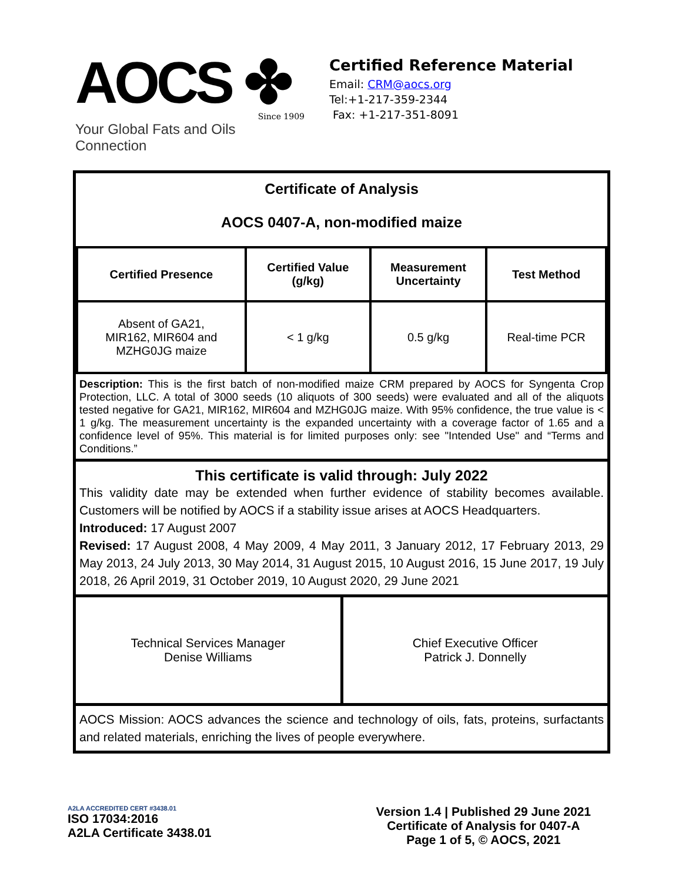AOCS ✤
Since 1909
Your Global Fats and Oils Connection
Certified Reference Material
Email: CRM@aocs.org
Tel:+1-217-359-2344
Fax: +1-217-351-8091
Certificate of Analysis
AOCS 0407-A, non-modified maize
| Certified Presence | Certified Value (g/kg) | Measurement Uncertainty | Test Method |
| --- | --- | --- | --- |
| Absent of GA21, MIR162, MIR604 and MZHG0JG maize | < 1 g/kg | 0.5 g/kg | Real-time PCR |
Description: This is the first batch of non-modified maize CRM prepared by AOCS for Syngenta Crop Protection, LLC. A total of 3000 seeds (10 aliquots of 300 seeds) were evaluated and all of the aliquots tested negative for GA21, MIR162, MIR604 and MZHG0JG maize. With 95% confidence, the true value is < 1 g/kg. The measurement uncertainty is the expanded uncertainty with a coverage factor of 1.65 and a confidence level of 95%. This material is for limited purposes only: see "Intended Use" and “Terms and Conditions.”
This certificate is valid through: July 2022
This validity date may be extended when further evidence of stability becomes available. Customers will be notified by AOCS if a stability issue arises at AOCS Headquarters.
Introduced: 17 August 2007
Revised: 17 August 2008, 4 May 2009, 4 May 2011, 3 January 2012, 17 February 2013, 29 May 2013, 24 July 2013, 30 May 2014, 31 August 2015, 10 August 2016, 15 June 2017, 19 July 2018, 26 April 2019, 31 October 2019, 10 August 2020, 29 June 2021
Technical Services Manager
Denise Williams
Chief Executive Officer
Patrick J. Donnelly
AOCS Mission: AOCS advances the science and technology of oils, fats, proteins, surfactants and related materials, enriching the lives of people everywhere.
A2LA ACCREDITED CERT #3438.01
ISO 17034:2016
A2LA Certificate 3438.01
Version 1.4 | Published 29 June 2021
Certificate of Analysis for 0407-A
Page 1 of 5, © AOCS, 2021